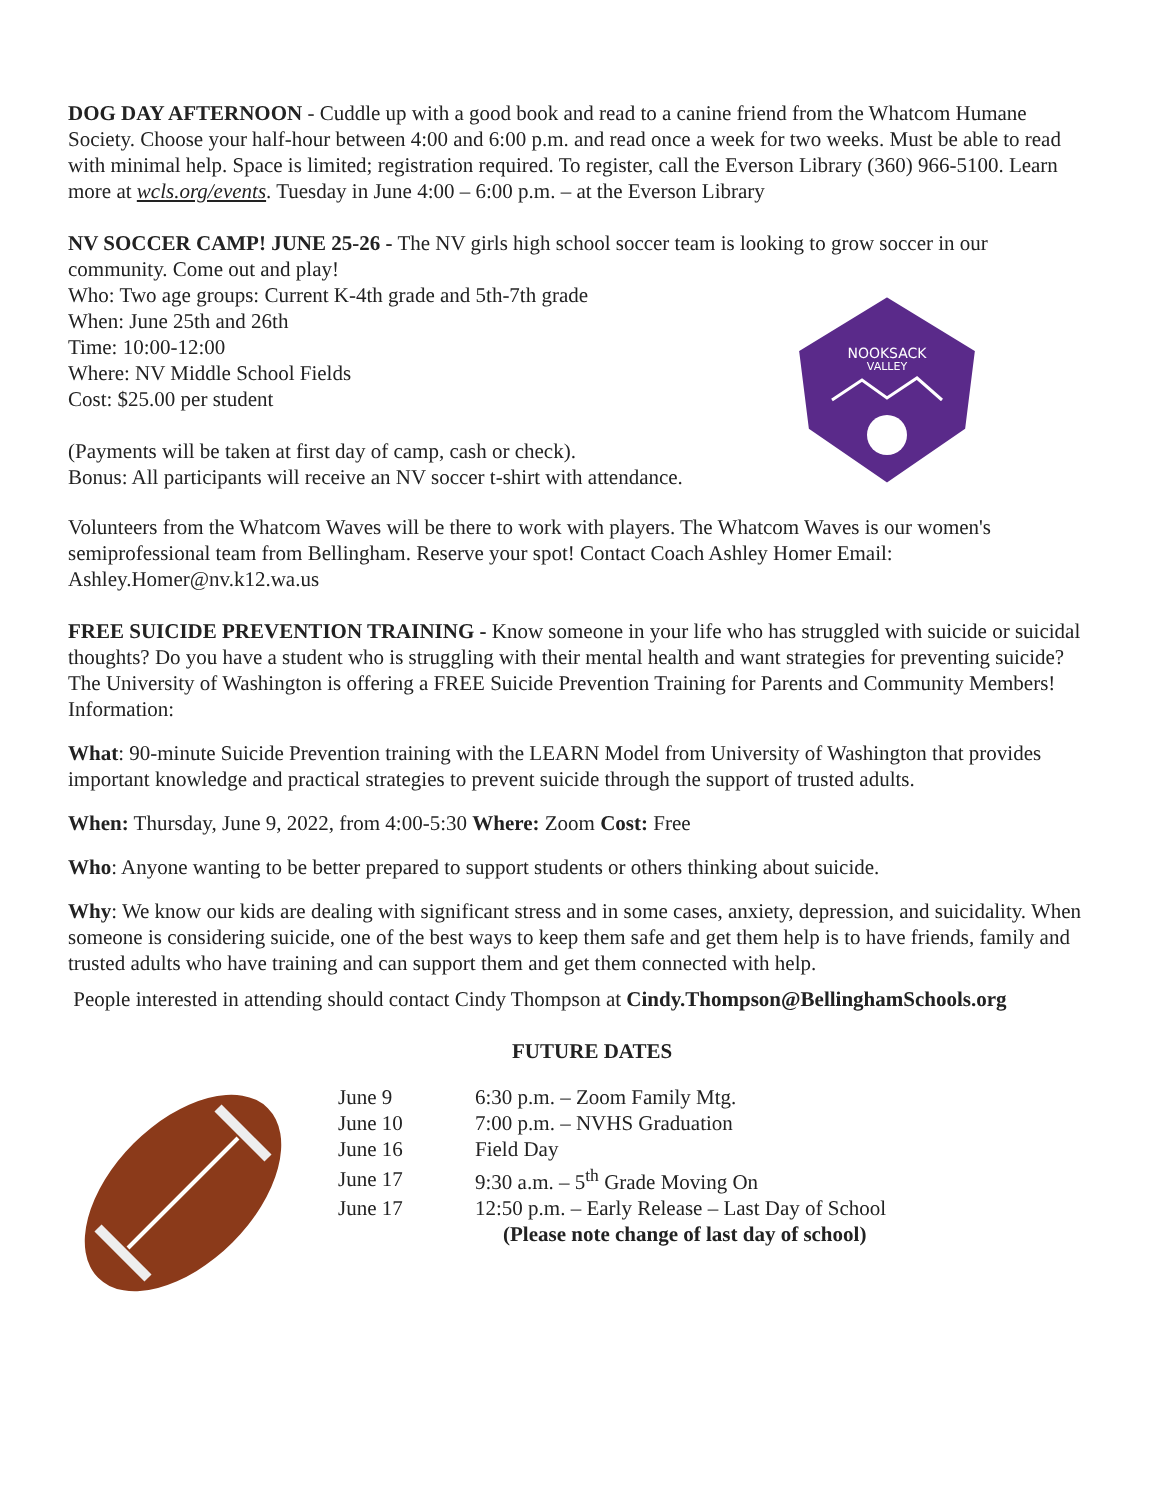DOG DAY AFTERNOON - Cuddle up with a good book and read to a canine friend from the Whatcom Humane Society. Choose your half-hour between 4:00 and 6:00 p.m. and read once a week for two weeks. Must be able to read with minimal help. Space is limited; registration required. To register, call the Everson Library (360) 966-5100. Learn more at wcls.org/events. Tuesday in June 4:00 – 6:00 p.m. – at the Everson Library
NV SOCCER CAMP! JUNE 25-26 - The NV girls high school soccer team is looking to grow soccer in our community. Come out and play!
Who: Two age groups: Current K-4th grade and 5th-7th grade
When: June 25th and 26th
Time: 10:00-12:00
Where: NV Middle School Fields
Cost: $25.00 per student
(Payments will be taken at first day of camp, cash or check).
Bonus: All participants will receive an NV soccer t-shirt with attendance.
NOOKSACK
VALLEY
Volunteers from the Whatcom Waves will be there to work with players. The Whatcom Waves is our women's semiprofessional team from Bellingham. Reserve your spot! Contact Coach Ashley Homer Email: Ashley.Homer@nv.k12.wa.us
FREE SUICIDE PREVENTION TRAINING - Know someone in your life who has struggled with suicide or suicidal thoughts? Do you have a student who is struggling with their mental health and want strategies for preventing suicide? The University of Washington is offering a FREE Suicide Prevention Training for Parents and Community Members! Information:
What: 90-minute Suicide Prevention training with the LEARN Model from University of Washington that provides important knowledge and practical strategies to prevent suicide through the support of trusted adults.
When: Thursday, June 9, 2022, from 4:00-5:30 Where: Zoom Cost: Free
Who: Anyone wanting to be better prepared to support students or others thinking about suicide.
Why: We know our kids are dealing with significant stress and in some cases, anxiety, depression, and suicidality. When someone is considering suicide, one of the best ways to keep them safe and get them help is to have friends, family and trusted adults who have training and can support them and get them connected with help.
People interested in attending should contact Cindy Thompson at Cindy.Thompson@BellinghamSchools.org
FUTURE DATES
| June 9 | 6:30 p.m. – Zoom Family Mtg. |
| June 10 | 7:00 p.m. – NVHS Graduation |
| June 16 | Field Day |
| June 17 | 9:30 a.m. – 5<sup>th</sup> Grade Moving On |
| June 17 | 12:50 p.m. – Early Release – Last Day of School |
| | (Please note change of last day of school) |